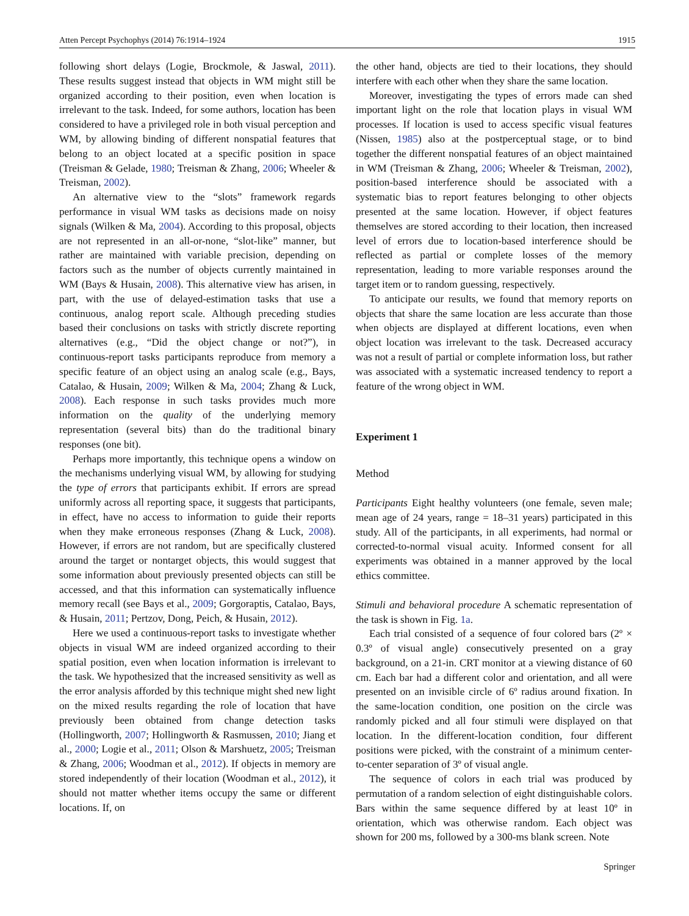Atten Percept Psychophys (2014) 76:1914–1924 1915
following short delays (Logie, Brockmole, & Jaswal, 2011). These results suggest instead that objects in WM might still be organized according to their position, even when location is irrelevant to the task. Indeed, for some authors, location has been considered to have a privileged role in both visual perception and WM, by allowing binding of different nonspatial features that belong to an object located at a specific position in space (Treisman & Gelade, 1980; Treisman & Zhang, 2006; Wheeler & Treisman, 2002).
An alternative view to the “slots” framework regards performance in visual WM tasks as decisions made on noisy signals (Wilken & Ma, 2004). According to this proposal, objects are not represented in an all-or-none, “slot-like” manner, but rather are maintained with variable precision, depending on factors such as the number of objects currently maintained in WM (Bays & Husain, 2008). This alternative view has arisen, in part, with the use of delayed-estimation tasks that use a continuous, analog report scale. Although preceding studies based their conclusions on tasks with strictly discrete reporting alternatives (e.g., “Did the object change or not?”), in continuous-report tasks participants reproduce from memory a specific feature of an object using an analog scale (e.g., Bays, Catalao, & Husain, 2009; Wilken & Ma, 2004; Zhang & Luck, 2008). Each response in such tasks provides much more information on the quality of the underlying memory representation (several bits) than do the traditional binary responses (one bit).
Perhaps more importantly, this technique opens a window on the mechanisms underlying visual WM, by allowing for studying the type of errors that participants exhibit. If errors are spread uniformly across all reporting space, it suggests that participants, in effect, have no access to information to guide their reports when they make erroneous responses (Zhang & Luck, 2008). However, if errors are not random, but are specifically clustered around the target or nontarget objects, this would suggest that some information about previously presented objects can still be accessed, and that this information can systematically influence memory recall (see Bays et al., 2009; Gorgoraptis, Catalao, Bays, & Husain, 2011; Pertzov, Dong, Peich, & Husain, 2012).
Here we used a continuous-report tasks to investigate whether objects in visual WM are indeed organized according to their spatial position, even when location information is irrelevant to the task. We hypothesized that the increased sensitivity as well as the error analysis afforded by this technique might shed new light on the mixed results regarding the role of location that have previously been obtained from change detection tasks (Hollingworth, 2007; Hollingworth & Rasmussen, 2010; Jiang et al., 2000; Logie et al., 2011; Olson & Marshuetz, 2005; Treisman & Zhang, 2006; Woodman et al., 2012). If objects in memory are stored independently of their location (Woodman et al., 2012), it should not matter whether items occupy the same or different locations. If, on
the other hand, objects are tied to their locations, they should interfere with each other when they share the same location.
Moreover, investigating the types of errors made can shed important light on the role that location plays in visual WM processes. If location is used to access specific visual features (Nissen, 1985) also at the postperceptual stage, or to bind together the different nonspatial features of an object maintained in WM (Treisman & Zhang, 2006; Wheeler & Treisman, 2002), position-based interference should be associated with a systematic bias to report features belonging to other objects presented at the same location. However, if object features themselves are stored according to their location, then increased level of errors due to location-based interference should be reflected as partial or complete losses of the memory representation, leading to more variable responses around the target item or to random guessing, respectively.
To anticipate our results, we found that memory reports on objects that share the same location are less accurate than those when objects are displayed at different locations, even when object location was irrelevant to the task. Decreased accuracy was not a result of partial or complete information loss, but rather was associated with a systematic increased tendency to report a feature of the wrong object in WM.
Experiment 1
Method
Participants Eight healthy volunteers (one female, seven male; mean age of 24 years, range = 18–31 years) participated in this study. All of the participants, in all experiments, had normal or corrected-to-normal visual acuity. Informed consent for all experiments was obtained in a manner approved by the local ethics committee.
Stimuli and behavioral procedure A schematic representation of the task is shown in Fig. 1a.
Each trial consisted of a sequence of four colored bars (2º × 0.3º of visual angle) consecutively presented on a gray background, on a 21-in. CRT monitor at a viewing distance of 60 cm. Each bar had a different color and orientation, and all were presented on an invisible circle of 6º radius around fixation. In the same-location condition, one position on the circle was randomly picked and all four stimuli were displayed on that location. In the different-location condition, four different positions were picked, with the constraint of a minimum center-to-center separation of 3º of visual angle.
The sequence of colors in each trial was produced by permutation of a random selection of eight distinguishable colors. Bars within the same sequence differed by at least 10º in orientation, which was otherwise random. Each object was shown for 200 ms, followed by a 300-ms blank screen. Note
Springer